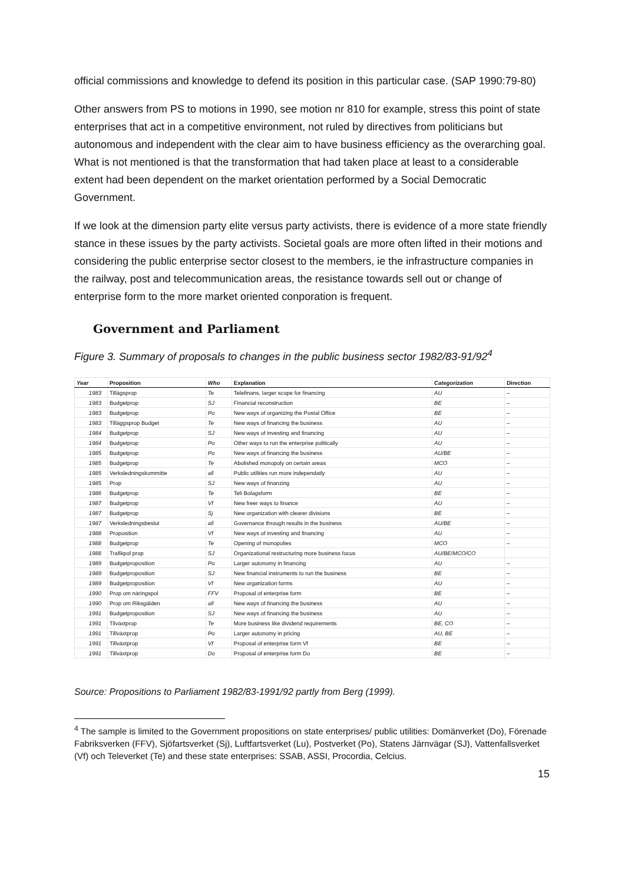official commissions and knowledge to defend its position in this particular case. (SAP 1990:79-80)
Other answers from PS to motions in 1990, see motion nr 810 for example, stress this point of state enterprises that act in a competitive environment, not ruled by directives from politicians but autonomous and independent with the clear aim to have business efficiency as the overarching goal. What is not mentioned is that the transformation that had taken place at least to a considerable extent had been dependent on the market orientation performed by a Social Democratic Government.
If we look at the dimension party elite versus party activists, there is evidence of a more state friendly stance in these issues by the party activists. Societal goals are more often lifted in their motions and considering the public enterprise sector closest to the members, ie the infrastructure companies in the railway, post and telecommunication areas, the resistance towards sell out or change of enterprise form to the more market oriented conporation is frequent.
Government and Parliament
Figure 3. Summary of proposals to changes in the public business sector 1982/83-91/92<sup>4</sup>
| Year | Proposition | Who | Explanation | Categorization | Direction |
| --- | --- | --- | --- | --- | --- |
| 1983 | Tillägsprop | Te | Telefinans, larger scope for financing | AU | – |
| 1983 | Budgetprop | SJ | Financial reconstruction | BE | – |
| 1983 | Budgetprop | Po | New ways of organizing the Postal Office | BE | – |
| 1983 | Tilläggsprop Budget | Te | New ways of financing the business | AU | – |
| 1984 | Budgetprop | SJ | New ways of investing and financing | AU | – |
| 1984 | Budgetprop | Po | Other ways to run the enterprise politically | AU | – |
| 1985 | Budgetprop | Po | New ways of financing the business | AU/BE | – |
| 1985 | Budgetprop | Te | Abolished monopoly on certain areas | MCO | – |
| 1985 | Verksledningskommitte | all | Public utilities run more independatly | AU | – |
| 1985 | Prop | SJ | New ways of finanzing | AU | – |
| 1986 | Budgetprop | Te | Teli Bolagsform | BE | – |
| 1987 | Budgetprop | Vf | New freer ways to finance | AU | – |
| 1987 | Budgetprop | Sj | New organization with clearer divisions | BE | – |
| 1987 | Verksledningsbeslut | all | Governance through results in the business | AU/BE | – |
| 1988 | Proposition | Vf | New ways of investing and financing | AU | – |
| 1988 | Budgetprop | Te | Opening of monopolies | MCO | – |
| 1988 | Trafikpol prop | SJ | Organizational restructuring more business focus | AU/BE/MCO/CO | |
| 1989 | Budgetproposition | Po | Larger autonomy in financing | AU | – |
| 1989 | Budgetproposition | SJ | New financial instruments to run the business | BE | – |
| 1989 | Budgetproposition | Vf | New organization forms | AU | – |
| 1990 | Prop om näringspol | FFV | Proposal of enterprise form | BE | – |
| 1990 | Prop om Riksgälden | all | New ways of financing the business | AU | – |
| 1991 | Budgetproposition | SJ | New ways of financing the business | AU | – |
| 1991 | Tilväxtprop | Te | More business like dividend requirements | BE, CO | – |
| 1991 | Tillväxtprop | Po | Larger autonomy in pricing | AU, BE | – |
| 1991 | Tillväxtprop | Vf | Proposal of enterprise form Vf | BE | – |
| 1991 | Tillväxtprop | Do | Proposal of enterprise form Do | BE | – |
Source: Propositions to Parliament 1982/83-1991/92 partly from Berg (1999).
<sup>4</sup> The sample is limited to the Government propositions on state enterprises/ public utilities: Domänverket (Do), Förenade Fabriksverken (FFV), Sjöfartsverket (Sj), Luftfartsverket (Lu), Postverket (Po), Statens Järnvägar (SJ), Vattenfallsverket (Vf) och Televerket (Te) and these state enterprises: SSAB, ASSI, Procordia, Celcius.
15